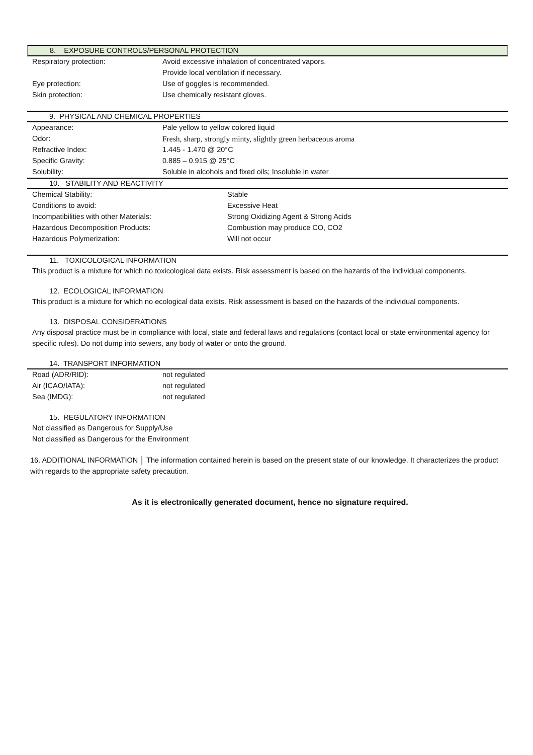8. EXPOSURE CONTROLS/PERSONAL PROTECTION
| Respiratory protection: | Avoid excessive inhalation of concentrated vapors. |
| | Provide local ventilation if necessary. |
| Eye protection: | Use of goggles is recommended. |
| Skin protection: | Use chemically resistant gloves. |
9. PHYSICAL AND CHEMICAL PROPERTIES
| Appearance: | Pale yellow to yellow colored liquid |
| Odor: | Fresh, sharp, strongly minty, slightly green herbaceous aroma |
| Refractive Index: | 1.445 - 1.470 @ 20°C |
| Specific Gravity: | 0.885 – 0.915 @ 25°C |
| Solubility: | Soluble in alcohols and fixed oils; Insoluble in water |
10. STABILITY AND REACTIVITY
| Chemical Stability: | Stable |
| Conditions to avoid: | Excessive Heat |
| Incompatibilities with other Materials: | Strong Oxidizing Agent & Strong Acids |
| Hazardous Decomposition Products: | Combustion may produce CO, CO2 |
| Hazardous Polymerization: | Will not occur |
11. TOXICOLOGICAL INFORMATION
This product is a mixture for which no toxicological data exists. Risk assessment is based on the hazards of the individual components.
12. ECOLOGICAL INFORMATION
This product is a mixture for which no ecological data exists. Risk assessment is based on the hazards of the individual components.
13. DISPOSAL CONSIDERATIONS
Any disposal practice must be in compliance with local, state and federal laws and regulations (contact local or state environmental agency for specific rules). Do not dump into sewers, any body of water or onto the ground.
14. TRANSPORT INFORMATION
| Road (ADR/RID): | not regulated |
| Air (ICAO/IATA): | not regulated |
| Sea (IMDG): | not regulated |
15. REGULATORY INFORMATION
Not classified as Dangerous for Supply/Use
Not classified as Dangerous for the Environment
16. ADDITIONAL INFORMATION │ The information contained herein is based on the present state of our knowledge. It characterizes the product with regards to the appropriate safety precaution.
As it is electronically generated document, hence no signature required.